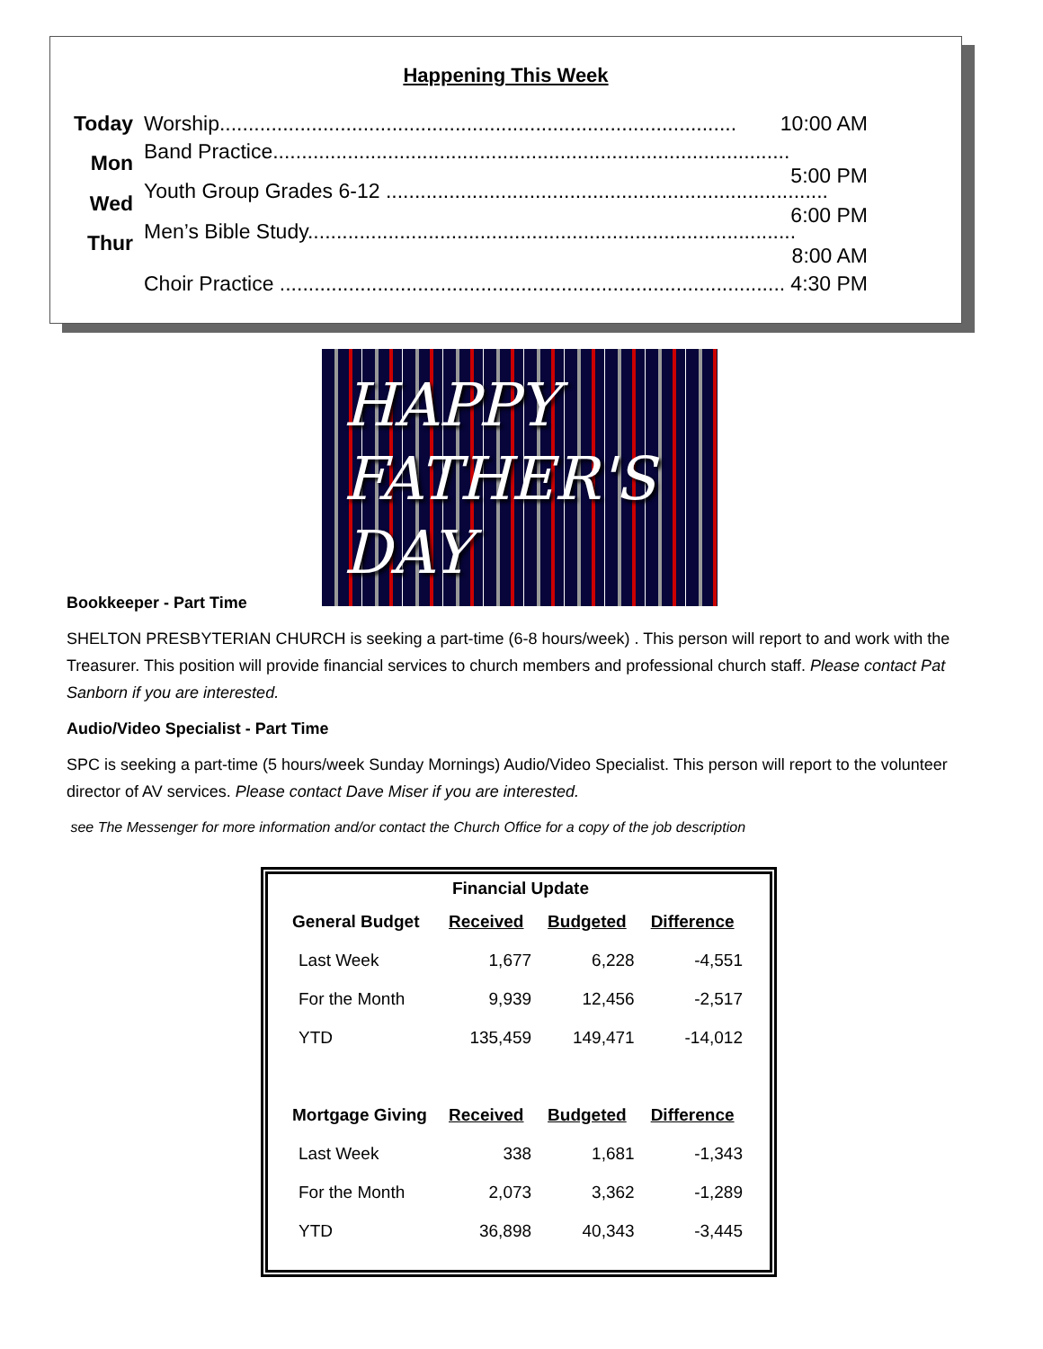Happening This Week
Today Worship.......................................................................................... 10:00 AM
Mon Band Practice.......................................................................................... 5:00 PM
Wed Youth Group Grades 6-12 ............................................................................. 6:00 PM
Thur Men’s Bible Study..................................................................................... 8:00 AM
Choir Practice ........................................................................................ 4:30 PM
HAPPY
FATHER'S
DAY
Bookkeeper - Part Time
SHELTON PRESBYTERIAN CHURCH is seeking a part-time (6-8 hours/week) . This person will report to and work with the Treasurer. This position will provide financial services to church members and professional church staff. Please contact Pat Sanborn if you are interested.
Audio/Video Specialist - Part Time
SPC is seeking a part-time (5 hours/week Sunday Mornings) Audio/Video Specialist. This person will report to the volunteer director of AV services. Please contact Dave Miser if you are interested.
see The Messenger for more information and/or contact the Church Office for a copy of the job description
| Financial Update | | | |
| --- | --- | --- | --- |
| General Budget | Received | Budgeted | Difference |
| Last Week | 1,677 | 6,228 | -4,551 |
| For the Month | 9,939 | 12,456 | -2,517 |
| YTD | 135,459 | 149,471 | -14,012 |
| Mortgage Giving | Received | Budgeted | Difference |
| Last Week | 338 | 1,681 | -1,343 |
| For the Month | 2,073 | 3,362 | -1,289 |
| YTD | 36,898 | 40,343 | -3,445 |